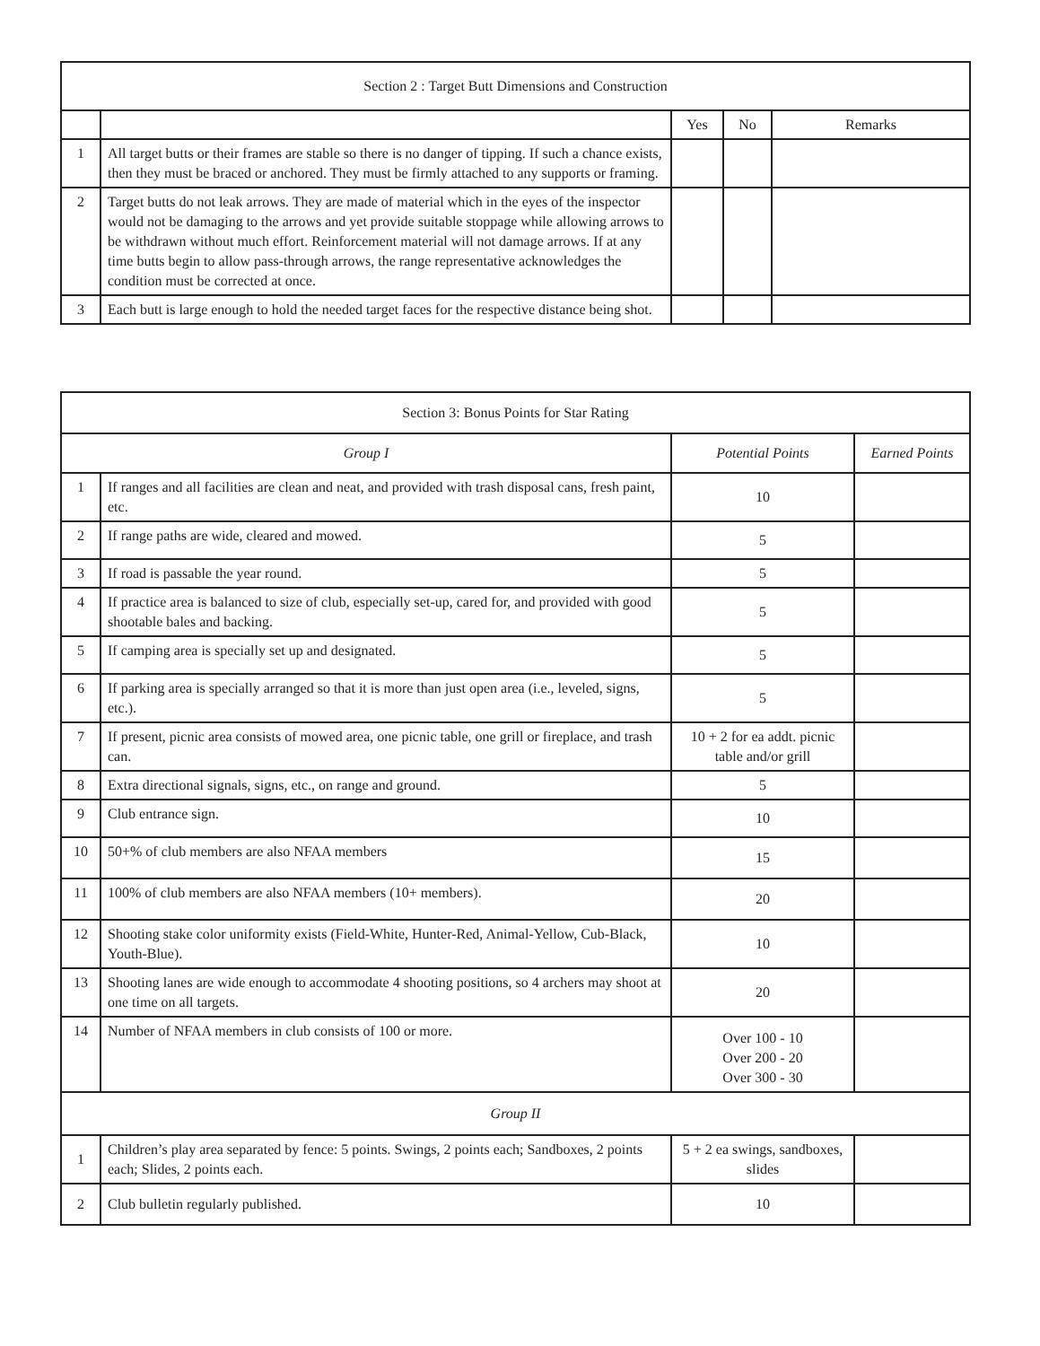| Section 2 : Target Butt Dimensions and Construction | | | | |
| --- | --- | --- | --- | --- |
| | | Yes | No | Remarks |
| 1 | All target butts or their frames are stable so there is no danger of tipping. If such a chance exists, then they must be braced or anchored. They must be firmly attached to any supports or framing. | | | |
| 2 | Target butts do not leak arrows. They are made of material which in the eyes of the inspector would not be damaging to the arrows and yet provide suitable stoppage while allowing arrows to be withdrawn without much effort. Reinforcement material will not damage arrows. If at any time butts begin to allow pass-through arrows, the range representative acknowledges the condition must be corrected at once. | | | |
| 3 | Each butt is large enough to hold the needed target faces for the respective distance being shot. | | | |
| Section 3: Bonus Points for Star Rating | | | |
| --- | --- | --- | --- |
| Group I | | Potential Points | Earned Points |
| 1 | If ranges and all facilities are clean and neat, and provided with trash disposal cans, fresh paint, etc. | 10 | |
| 2 | If range paths are wide, cleared and mowed. | 5 | |
| 3 | If road is passable the year round. | 5 | |
| 4 | If practice area is balanced to size of club, especially set-up, cared for, and provided with good shootable bales and backing. | 5 | |
| 5 | If camping area is specially set up and designated. | 5 | |
| 6 | If parking area is specially arranged so that it is more than just open area (i.e., leveled, signs, etc.). | 5 | |
| 7 | If present, picnic area consists of mowed area, one picnic table, one grill or fireplace, and trash can. | 10 + 2 for ea addt. picnic table and/or grill | |
| 8 | Extra directional signals, signs, etc., on range and ground. | 5 | |
| 9 | Club entrance sign. | 10 | |
| 10 | 50+% of club members are also NFAA members | 15 | |
| 11 | 100% of club members are also NFAA members (10+ members). | 20 | |
| 12 | Shooting stake color uniformity exists (Field-White, Hunter-Red, Animal-Yellow, Cub-Black, Youth-Blue). | 10 | |
| 13 | Shooting lanes are wide enough to accommodate 4 shooting positions, so 4 archers may shoot at one time on all targets. | 20 | |
| 14 | Number of NFAA members in club consists of 100 or more. | Over 100 - 10 Over 200 - 20 Over 300 - 30 | |
| Group II | | | |
| 1 | Children’s play area separated by fence: 5 points. Swings, 2 points each; Sandboxes, 2 points each; Slides, 2 points each. | 5 + 2 ea swings, sandboxes, slides | |
| 2 | Club bulletin regularly published. | 10 | |